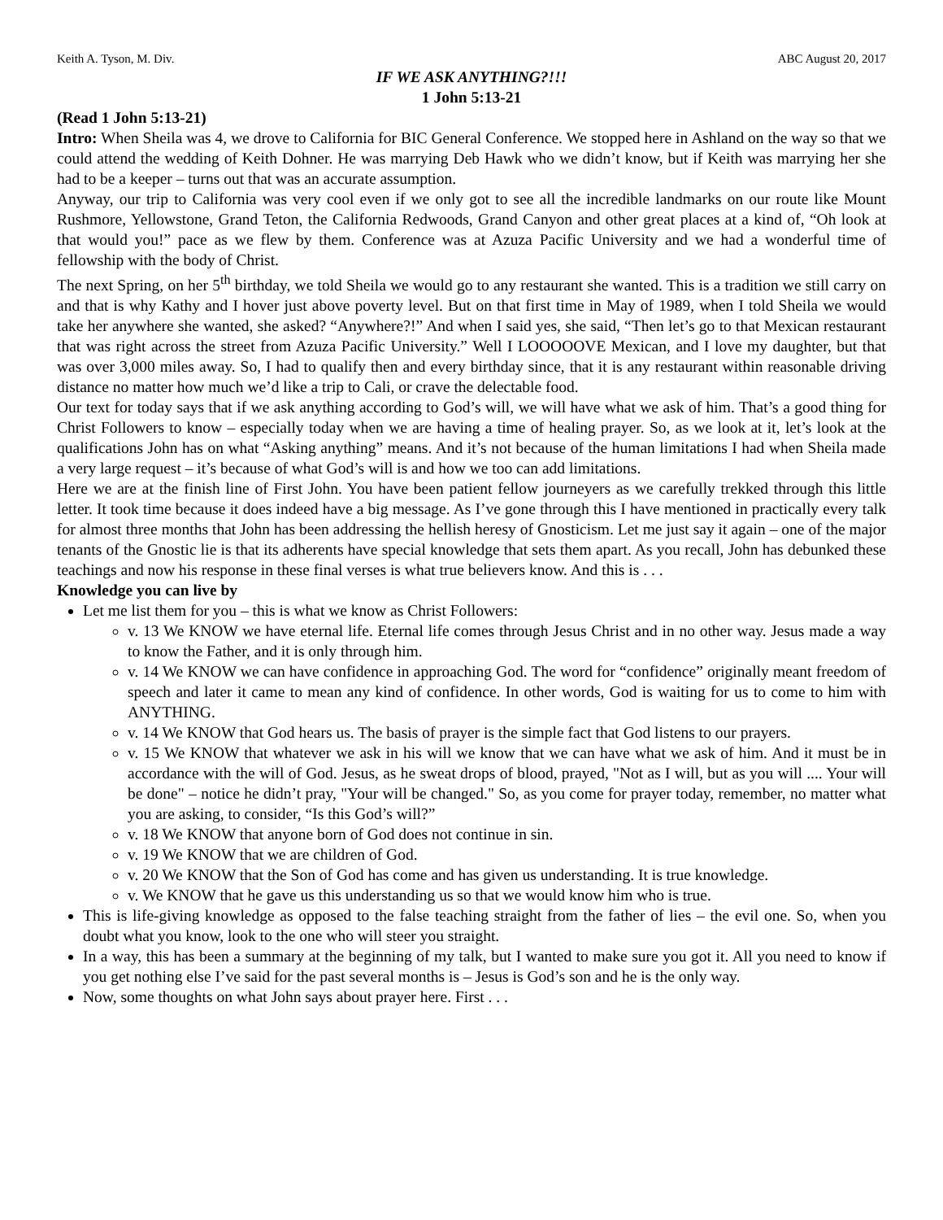Keith A. Tyson, M. Div. ABC August 20, 2017
IF WE ASK ANYTHING?!!!
1 John 5:13-21
(Read 1 John 5:13-21)
Intro: When Sheila was 4, we drove to California for BIC General Conference. We stopped here in Ashland on the way so that we could attend the wedding of Keith Dohner. He was marrying Deb Hawk who we didn’t know, but if Keith was marrying her she had to be a keeper – turns out that was an accurate assumption.
Anyway, our trip to California was very cool even if we only got to see all the incredible landmarks on our route like Mount Rushmore, Yellowstone, Grand Teton, the California Redwoods, Grand Canyon and other great places at a kind of, “Oh look at that would you!” pace as we flew by them. Conference was at Azuza Pacific University and we had a wonderful time of fellowship with the body of Christ.
The next Spring, on her 5<sup>th</sup> birthday, we told Sheila we would go to any restaurant she wanted. This is a tradition we still carry on and that is why Kathy and I hover just above poverty level. But on that first time in May of 1989, when I told Sheila we would take her anywhere she wanted, she asked? “Anywhere?!” And when I said yes, she said, “Then let’s go to that Mexican restaurant that was right across the street from Azuza Pacific University.” Well I LOOOOOVE Mexican, and I love my daughter, but that was over 3,000 miles away. So, I had to qualify then and every birthday since, that it is any restaurant within reasonable driving distance no matter how much we’d like a trip to Cali, or crave the delectable food.
Our text for today says that if we ask anything according to God’s will, we will have what we ask of him. That’s a good thing for Christ Followers to know – especially today when we are having a time of healing prayer. So, as we look at it, let’s look at the qualifications John has on what “Asking anything” means. And it’s not because of the human limitations I had when Sheila made a very large request – it’s because of what God’s will is and how we too can add limitations.
Here we are at the finish line of First John. You have been patient fellow journeyers as we carefully trekked through this little letter. It took time because it does indeed have a big message. As I’ve gone through this I have mentioned in practically every talk for almost three months that John has been addressing the hellish heresy of Gnosticism. Let me just say it again – one of the major tenants of the Gnostic lie is that its adherents have special knowledge that sets them apart. As you recall, John has debunked these teachings and now his response in these final verses is what true believers know. And this is . . .
Knowledge you can live by
Let me list them for you – this is what we know as Christ Followers:
v. 13 We KNOW we have eternal life. Eternal life comes through Jesus Christ and in no other way. Jesus made a way to know the Father, and it is only through him.
v. 14 We KNOW we can have confidence in approaching God. The word for “confidence” originally meant freedom of speech and later it came to mean any kind of confidence. In other words, God is waiting for us to come to him with ANYTHING.
v. 14 We KNOW that God hears us. The basis of prayer is the simple fact that God listens to our prayers.
v. 15 We KNOW that whatever we ask in his will we know that we can have what we ask of him. And it must be in accordance with the will of God. Jesus, as he sweat drops of blood, prayed, "Not as I will, but as you will .... Your will be done" – notice he didn’t pray, "Your will be changed." So, as you come for prayer today, remember, no matter what you are asking, to consider, “Is this God’s will?”
v. 18 We KNOW that anyone born of God does not continue in sin.
v. 19 We KNOW that we are children of God.
v. 20 We KNOW that the Son of God has come and has given us understanding. It is true knowledge.
v. We KNOW that he gave us this understanding us so that we would know him who is true.
This is life-giving knowledge as opposed to the false teaching straight from the father of lies – the evil one. So, when you doubt what you know, look to the one who will steer you straight.
In a way, this has been a summary at the beginning of my talk, but I wanted to make sure you got it. All you need to know if you get nothing else I’ve said for the past several months is – Jesus is God’s son and he is the only way.
Now, some thoughts on what John says about prayer here. First . . .